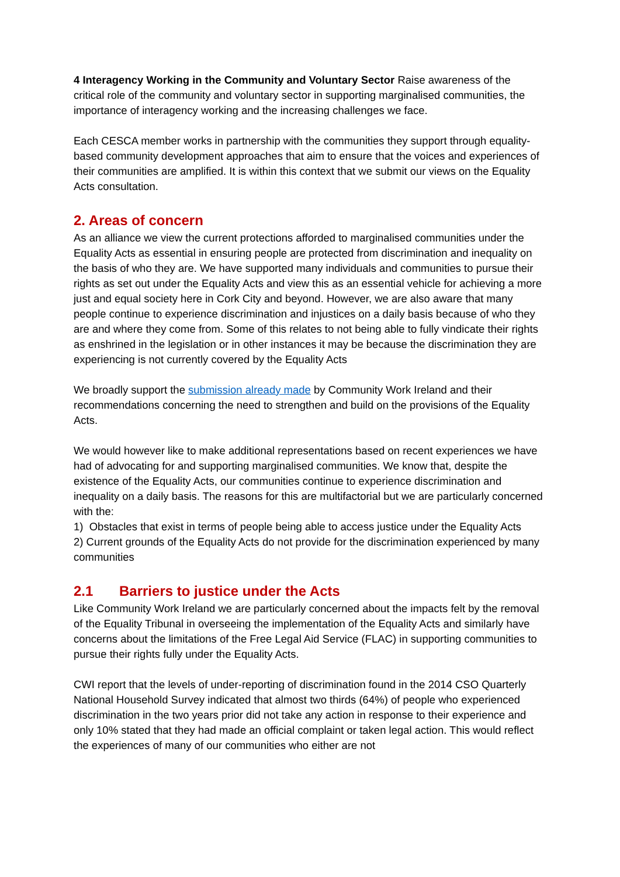4 Interagency Working in the Community and Voluntary Sector Raise awareness of the critical role of the community and voluntary sector in supporting marginalised communities, the importance of interagency working and the increasing challenges we face.
Each CESCA member works in partnership with the communities they support through equality-based community development approaches that aim to ensure that the voices and experiences of their communities are amplified. It is within this context that we submit our views on the Equality Acts consultation.
2. Areas of concern
As an alliance we view the current protections afforded to marginalised communities under the Equality Acts as essential in ensuring people are protected from discrimination and inequality on the basis of who they are. We have supported many individuals and communities to pursue their rights as set out under the Equality Acts and view this as an essential vehicle for achieving a more just and equal society here in Cork City and beyond. However, we are also aware that many people continue to experience discrimination and injustices on a daily basis because of who they are and where they come from. Some of this relates to not being able to fully vindicate their rights as enshrined in the legislation or in other instances it may be because the discrimination they are experiencing is not currently covered by the Equality Acts
We broadly support the submission already made by Community Work Ireland and their recommendations concerning the need to strengthen and build on the provisions of the Equality Acts.
We would however like to make additional representations based on recent experiences we have had of advocating for and supporting marginalised communities. We know that, despite the existence of the Equality Acts, our communities continue to experience discrimination and inequality on a daily basis. The reasons for this are multifactorial but we are particularly concerned with the:
1) Obstacles that exist in terms of people being able to access justice under the Equality Acts
2) Current grounds of the Equality Acts do not provide for the discrimination experienced by many communities
2.1 Barriers to justice under the Acts
Like Community Work Ireland we are particularly concerned about the impacts felt by the removal of the Equality Tribunal in overseeing the implementation of the Equality Acts and similarly have concerns about the limitations of the Free Legal Aid Service (FLAC) in supporting communities to pursue their rights fully under the Equality Acts.
CWI report that the levels of under-reporting of discrimination found in the 2014 CSO Quarterly National Household Survey indicated that almost two thirds (64%) of people who experienced discrimination in the two years prior did not take any action in response to their experience and only 10% stated that they had made an official complaint or taken legal action. This would reflect the experiences of many of our communities who either are not